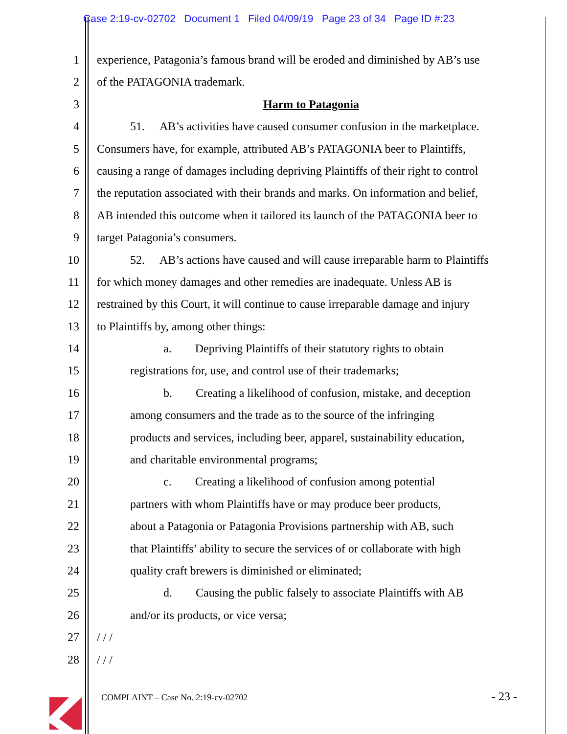Case 2:19-cv-02702 Document 1 Filed 04/09/19 Page 23 of 34 Page ID #:23
1 experience, Patagonia’s famous brand will be eroded and diminished by AB’s use
2 of the PATAGONIA trademark.
3 Harm to Patagonia
4 51. AB’s activities have caused consumer confusion in the marketplace.
5 Consumers have, for example, attributed AB’s PATAGONIA beer to Plaintiffs,
6 causing a range of damages including depriving Plaintiffs of their right to control
7 the reputation associated with their brands and marks. On information and belief,
8 AB intended this outcome when it tailored its launch of the PATAGONIA beer to
9 target Patagonia’s consumers.
10 52. AB’s actions have caused and will cause irreparable harm to Plaintiffs
11 for which money damages and other remedies are inadequate. Unless AB is
12 restrained by this Court, it will continue to cause irreparable damage and injury
13 to Plaintiffs by, among other things:
14 a. Depriving Plaintiffs of their statutory rights to obtain
15 registrations for, use, and control use of their trademarks;
16 b. Creating a likelihood of confusion, mistake, and deception
17 among consumers and the trade as to the source of the infringing
18 products and services, including beer, apparel, sustainability education,
19 and charitable environmental programs;
20 c. Creating a likelihood of confusion among potential
21 partners with whom Plaintiffs have or may produce beer products,
22 about a Patagonia or Patagonia Provisions partnership with AB, such
23 that Plaintiffs’ ability to secure the services of or collaborate with high
24 quality craft brewers is diminished or eliminated;
25 d. Causing the public falsely to associate Plaintiffs with AB
26 and/or its products, or vice versa;
27 / / /
28 / / /
COMPLAINT – Case No. 2:19-cv-02702
- 23 -